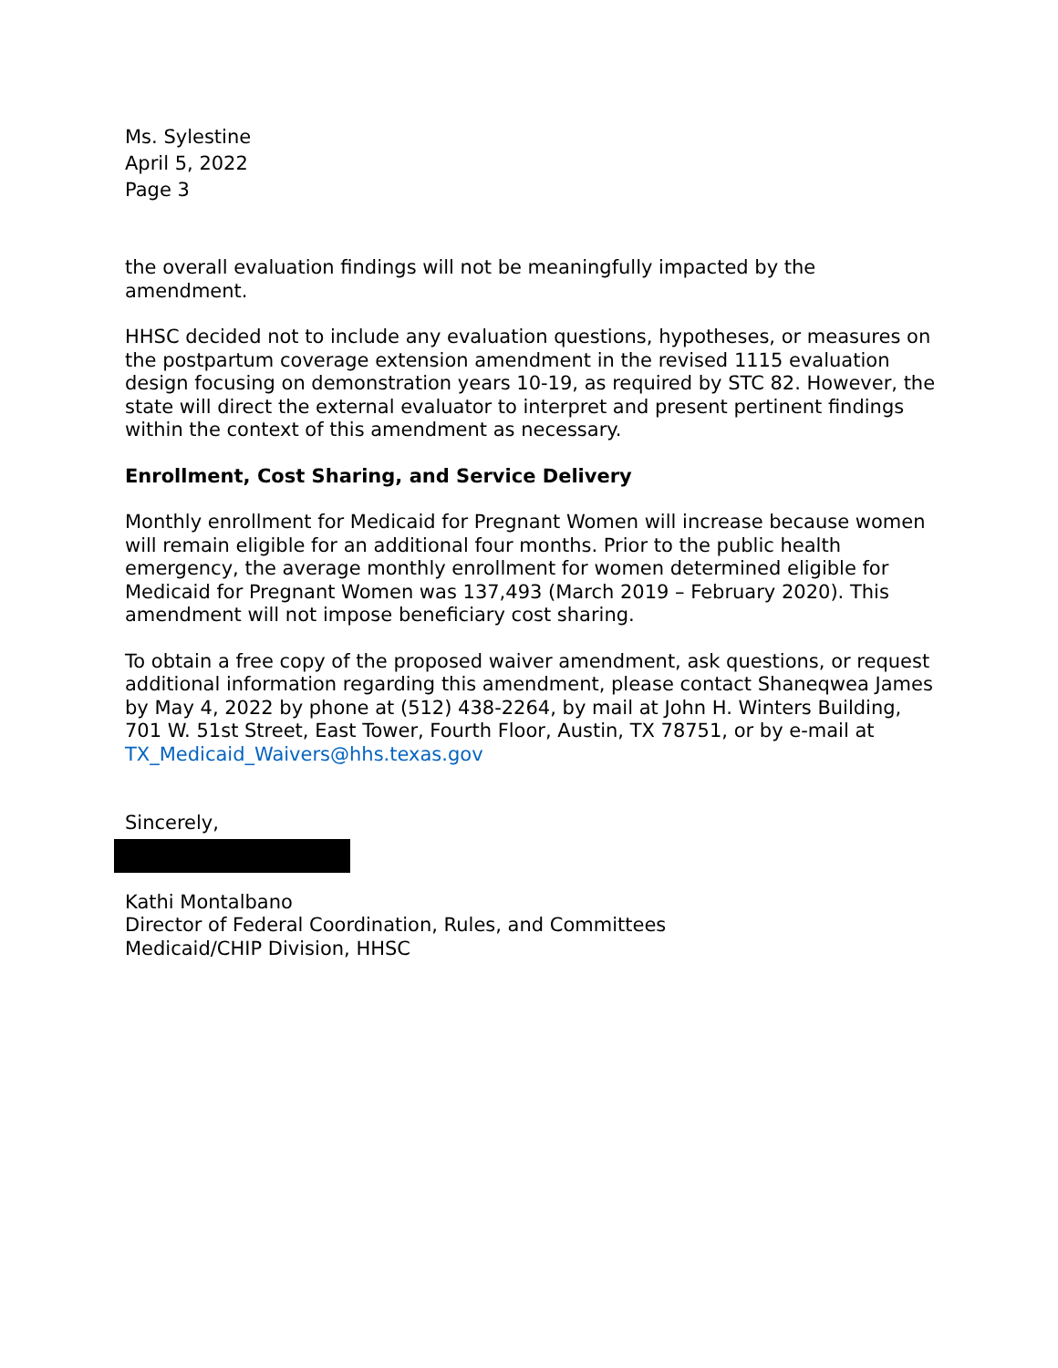Ms. Sylestine
April 5, 2022
Page 3
the overall evaluation findings will not be meaningfully impacted by the amendment.
HHSC decided not to include any evaluation questions, hypotheses, or measures on the postpartum coverage extension amendment in the revised 1115 evaluation design focusing on demonstration years 10-19, as required by STC 82. However, the state will direct the external evaluator to interpret and present pertinent findings within the context of this amendment as necessary.
Enrollment, Cost Sharing, and Service Delivery
Monthly enrollment for Medicaid for Pregnant Women will increase because women will remain eligible for an additional four months. Prior to the public health emergency, the average monthly enrollment for women determined eligible for Medicaid for Pregnant Women was 137,493 (March 2019 – February 2020). This amendment will not impose beneficiary cost sharing.
To obtain a free copy of the proposed waiver amendment, ask questions, or request additional information regarding this amendment, please contact Shaneqwea James by May 4, 2022 by phone at (512) 438-2264, by mail at John H. Winters Building, 701 W. 51st Street, East Tower, Fourth Floor, Austin, TX 78751, or by e-mail at TX_Medicaid_Waivers@hhs.texas.gov
Sincerely,
Kathi Montalbano
Director of Federal Coordination, Rules, and Committees
Medicaid/CHIP Division, HHSC